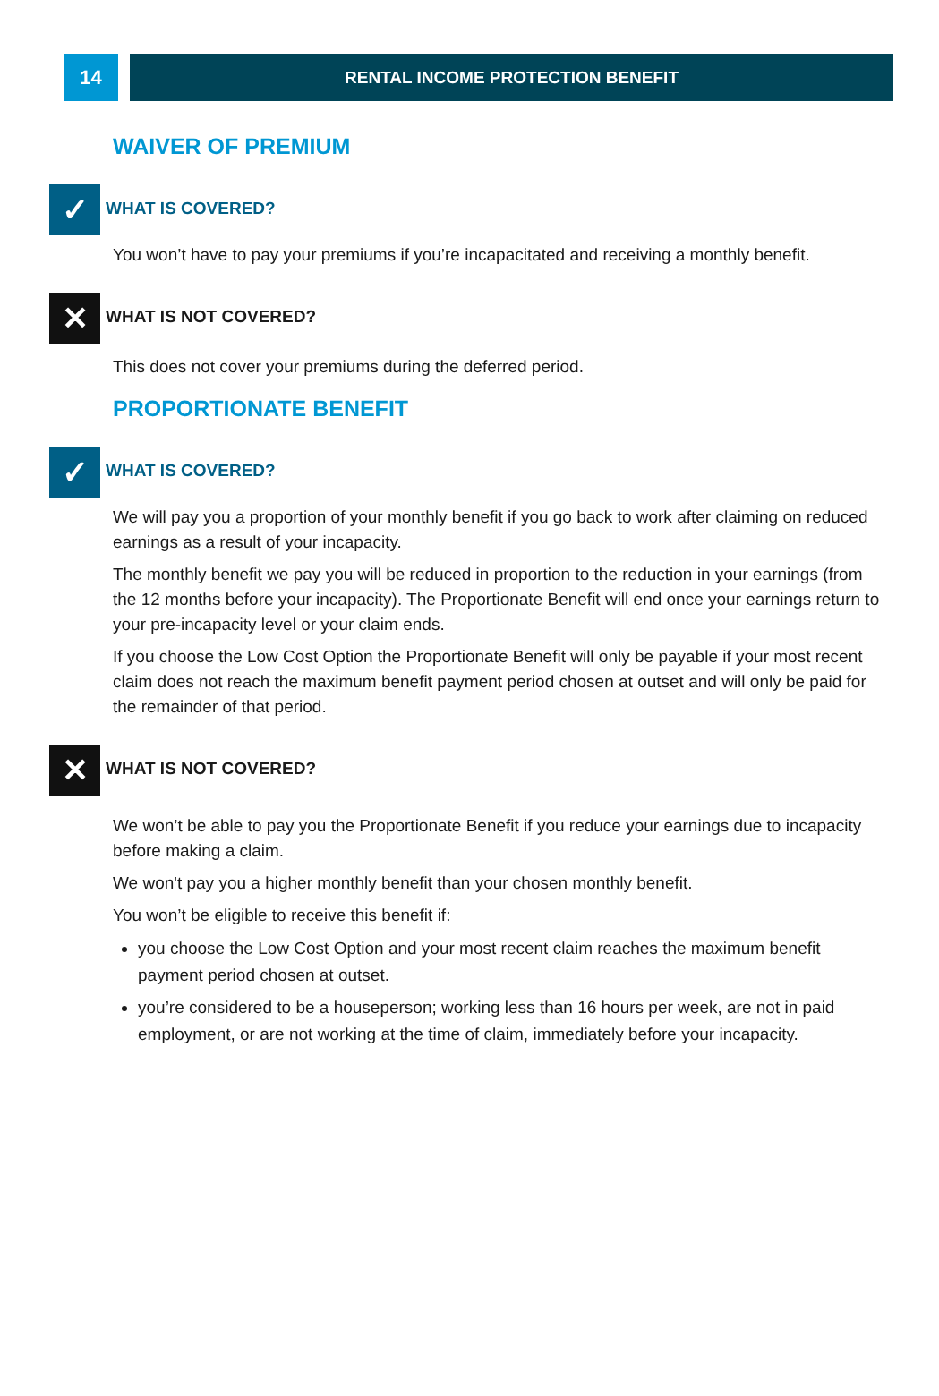14
RENTAL INCOME PROTECTION BENEFIT
WAIVER OF PREMIUM
✓
WHAT IS COVERED?
You won’t have to pay your premiums if you’re incapacitated and receiving a monthly benefit.
✕
WHAT IS NOT COVERED?
This does not cover your premiums during the deferred period.
PROPORTIONATE BENEFIT
✓
WHAT IS COVERED?
We will pay you a proportion of your monthly benefit if you go back to work after claiming on reduced earnings as a result of your incapacity.
The monthly benefit we pay you will be reduced in proportion to the reduction in your earnings (from the 12 months before your incapacity). The Proportionate Benefit will end once your earnings return to your pre-incapacity level or your claim ends.
If you choose the Low Cost Option the Proportionate Benefit will only be payable if your most recent claim does not reach the maximum benefit payment period chosen at outset and will only be paid for the remainder of that period.
✕
WHAT IS NOT COVERED?
We won’t be able to pay you the Proportionate Benefit if you reduce your earnings due to incapacity before making a claim.
We won't pay you a higher monthly benefit than your chosen monthly benefit.
You won’t be eligible to receive this benefit if:
you choose the Low Cost Option and your most recent claim reaches the maximum benefit payment period chosen at outset.
you’re considered to be a houseperson; working less than 16 hours per week, are not in paid employment, or are not working at the time of claim, immediately before your incapacity.